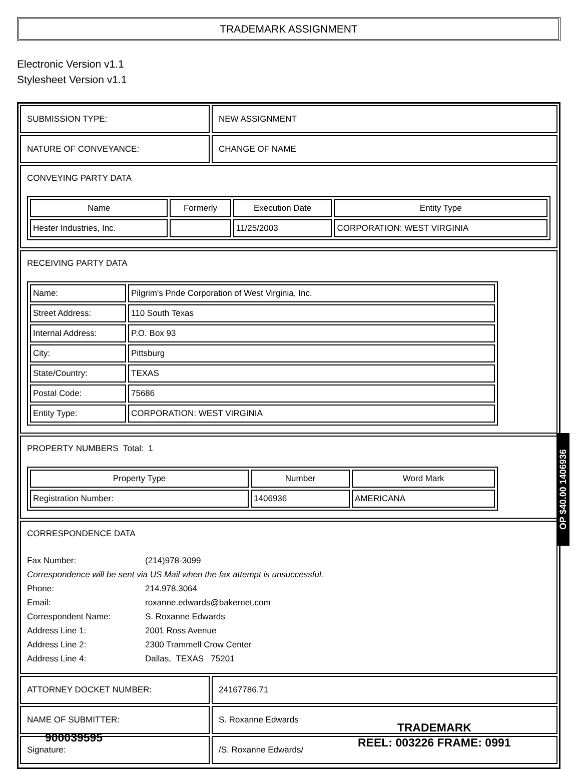TRADEMARK ASSIGNMENT
Electronic Version v1.1
Stylesheet Version v1.1
SUBMISSION TYPE: NEW ASSIGNMENT
NATURE OF CONVEYANCE: CHANGE OF NAME
CONVEYING PARTY DATA
| Name | Formerly | Execution Date | Entity Type |
| --- | --- | --- | --- |
| Hester Industries, Inc. | | 11/25/2003 | CORPORATION: WEST VIRGINIA |
RECEIVING PARTY DATA
| Name: | Pilgrim's Pride Corporation of West Virginia, Inc. |
| Street Address: | 110 South Texas |
| Internal Address: | P.O. Box 93 |
| City: | Pittsburg |
| State/Country: | TEXAS |
| Postal Code: | 75686 |
| Entity Type: | CORPORATION: WEST VIRGINIA |
PROPERTY NUMBERS Total: 1
| Property Type | Number | Word Mark |
| --- | --- | --- |
| Registration Number: | 1406936 | AMERICANA |
CORRESPONDENCE DATA
| Fax Number: | (214)978-3099 |
| Correspondence will be sent via US Mail when the fax attempt is unsuccessful. | |
| Phone: | 214.978.3064 |
| Email: | roxanne.edwards@bakernet.com |
| Correspondent Name: | S. Roxanne Edwards |
| Address Line 1: | 2001 Ross Avenue |
| Address Line 2: | 2300 Trammell Crow Center |
| Address Line 4: | Dallas, TEXAS 75201 |
ATTORNEY DOCKET NUMBER: 24167786.71
NAME OF SUBMITTER: S. Roxanne Edwards
Signature: /S. Roxanne Edwards/
OP $40.00 1406936
900039595
TRADEMARK
REEL: 003226 FRAME: 0991